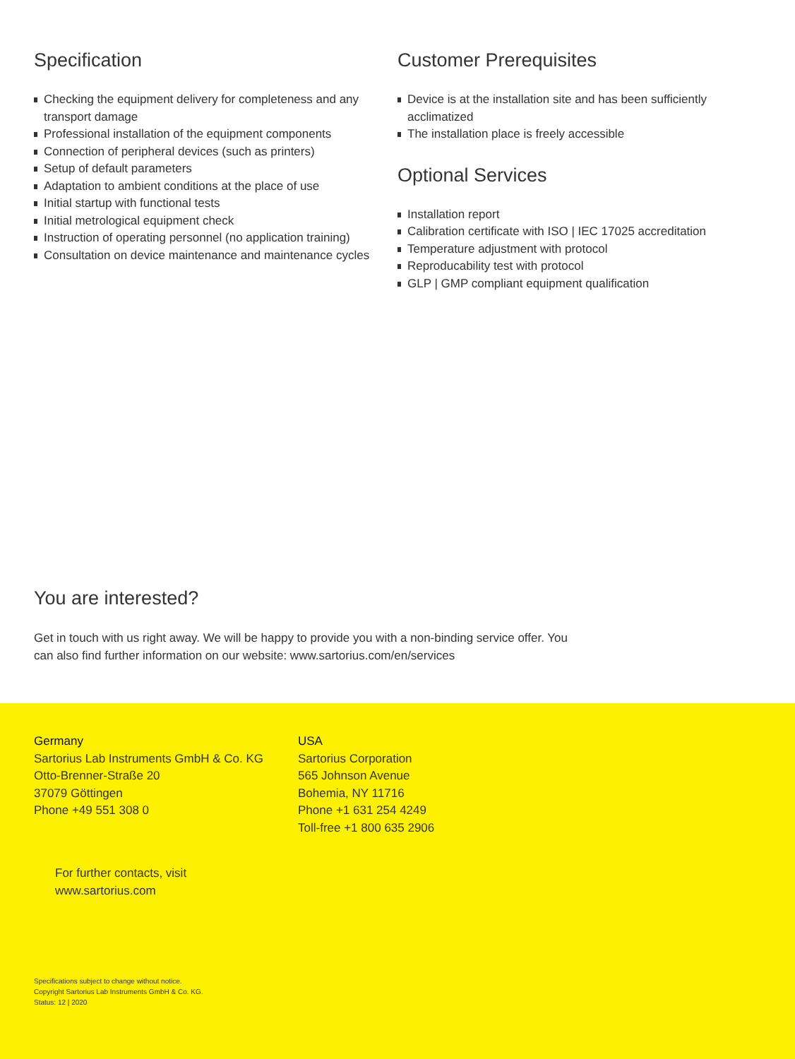Specification
Checking the equipment delivery for completeness and any transport damage
Professional installation of the equipment components
Connection of peripheral devices (such as printers)
Setup of default parameters
Adaptation to ambient conditions at the place of use
Initial startup with functional tests
Initial metrological equipment check
Instruction of operating personnel (no application training)
Consultation on device maintenance and maintenance cycles
Customer Prerequisites
Device is at the installation site and has been sufficiently acclimatized
The installation place is freely accessible
Optional Services
Installation report
Calibration certificate with ISO | IEC 17025 accreditation
Temperature adjustment with protocol
Reproducability test with protocol
GLP | GMP compliant equipment qualification
You are interested?
Get in touch with us right away. We will be happy to provide you with a non-binding service offer. You can also find further information on our website: www.sartorius.com/en/services
Germany
Sartorius Lab Instruments GmbH & Co. KG
Otto-Brenner-Straße 20
37079 Göttingen
Phone +49 551 308 0
USA
Sartorius Corporation
565 Johnson Avenue
Bohemia, NY 11716
Phone +1 631 254 4249
Toll-free +1 800 635 2906
For further contacts, visit
www.sartorius.com
Specifications subject to change without notice.
Copyright Sartorius Lab Instruments GmbH & Co. KG.
Status: 12 | 2020